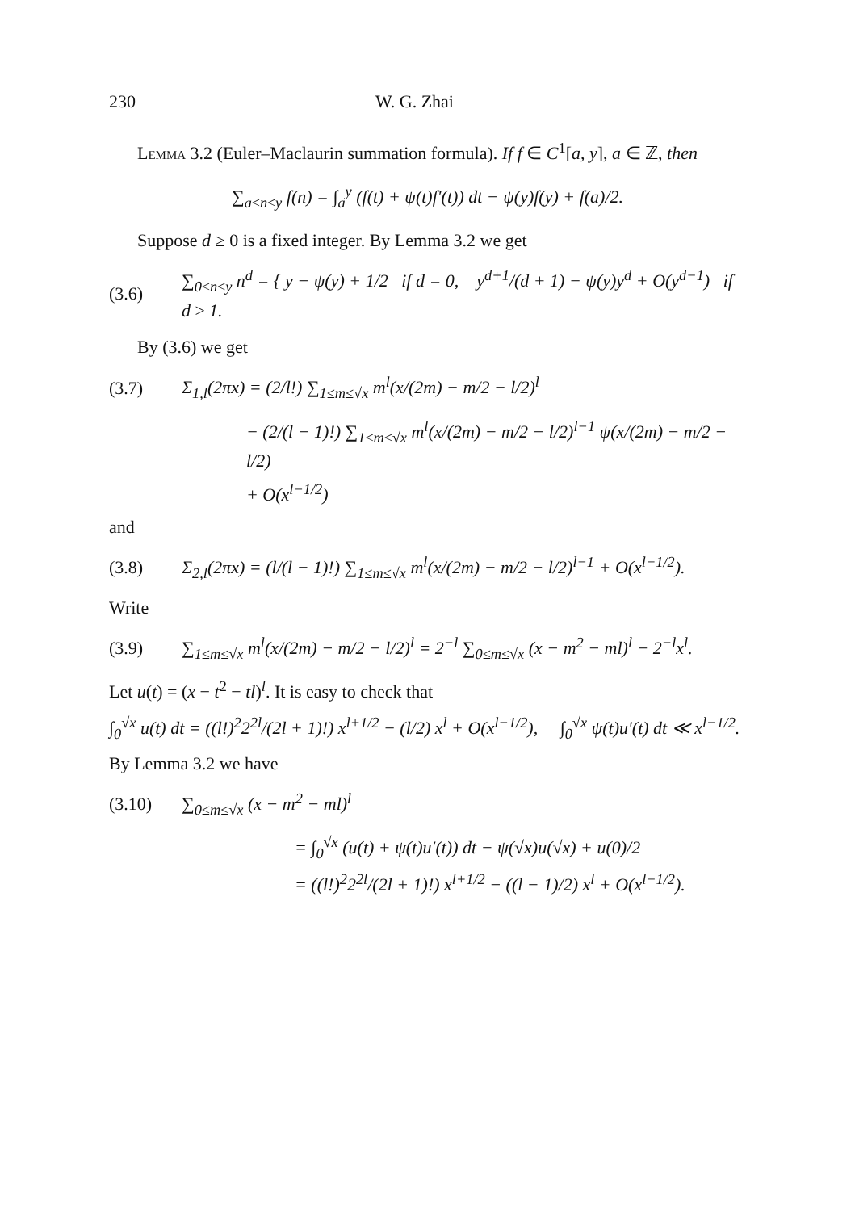230 W. G. Zhai
Lemma 3.2 (Euler–Maclaurin summation formula). If f ∈ C<sup>1</sup>[a, y], a ∈ ℤ, then
∑<sub>a≤n≤y</sub> f(n) = ∫<sub>a</sub><sup>y</sup> (f(t) + ψ(t)f′(t)) dt − ψ(y)f(y) + f(a)/2.
Suppose d ≥ 0 is a fixed integer. By Lemma 3.2 we get
(3.6) ∑<sub>0≤n≤y</sub> n<sup>d</sup> = { y − ψ(y) + 1/2 if d = 0, y<sup>d+1</sup>/(d + 1) − ψ(y)y<sup>d</sup> + O(y<sup>d−1</sup>) if d ≥ 1.
By (3.6) we get
(3.7) Σ<sub>1,l</sub>(2πx) = (2/l!) ∑<sub>1≤m≤√x</sub> m<sup>l</sup>(x/(2m) − m/2 − l/2)<sup>l</sup>
− (2/(l − 1)!) ∑<sub>1≤m≤√x</sub> m<sup>l</sup>(x/(2m) − m/2 − l/2)<sup>l−1</sup> ψ(x/(2m) − m/2 − l/2)
+ O(x<sup>l−1/2</sup>)
and
(3.8) Σ<sub>2,l</sub>(2πx) = (l/(l − 1)!) ∑<sub>1≤m≤√x</sub> m<sup>l</sup>(x/(2m) − m/2 − l/2)<sup>l−1</sup> + O(x<sup>l−1/2</sup>).
Write
(3.9) ∑<sub>1≤m≤√x</sub> m<sup>l</sup>(x/(2m) − m/2 − l/2)<sup>l</sup> = 2<sup>−l</sup> ∑<sub>0≤m≤√x</sub> (x − m<sup>2</sup> − ml)<sup>l</sup> − 2<sup>−l</sup>x<sup>l</sup>.
Let u(t) = (x − t<sup>2</sup> − tl)<sup>l</sup>. It is easy to check that
∫<sub>0</sub><sup>√x</sup> u(t) dt = ((l!)<sup>2</sup>2<sup>2l</sup>/(2l + 1)!) x<sup>l+1/2</sup> − (l/2) x<sup>l</sup> + O(x<sup>l−1/2</sup>), ∫<sub>0</sub><sup>√x</sup> ψ(t)u′(t) dt ≪ x<sup>l−1/2</sup>.
By Lemma 3.2 we have
(3.10) ∑<sub>0≤m≤√x</sub> (x − m<sup>2</sup> − ml)<sup>l</sup>
= ∫<sub>0</sub><sup>√x</sup> (u(t) + ψ(t)u′(t)) dt − ψ(√x)u(√x) + u(0)/2
= ((l!)<sup>2</sup>2<sup>2l</sup>/(2l + 1)!) x<sup>l+1/2</sup> − ((l − 1)/2) x<sup>l</sup> + O(x<sup>l−1/2</sup>).